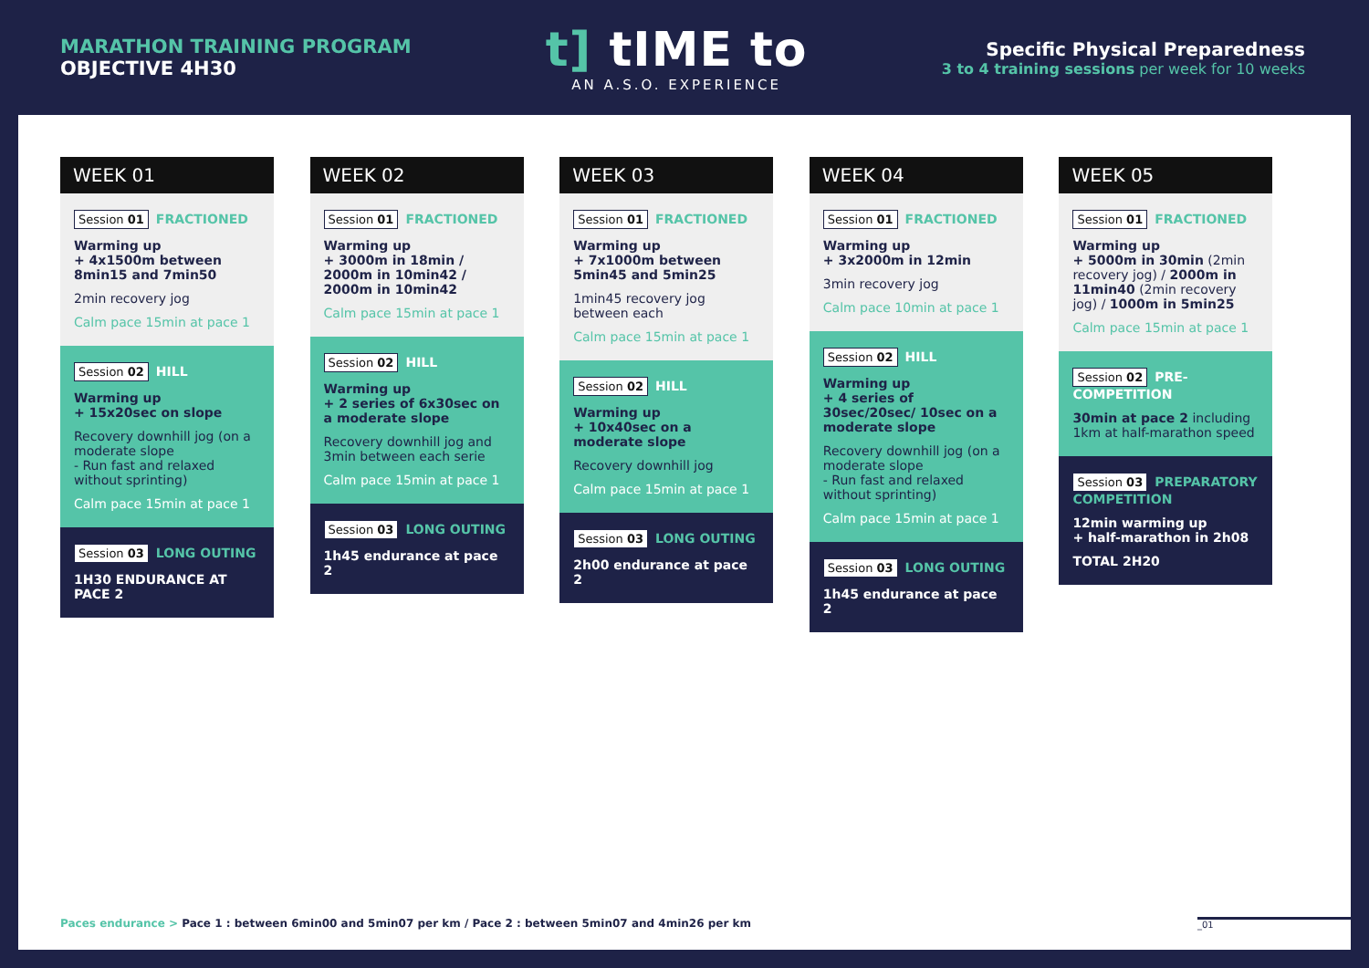MARATHON TRAINING PROGRAM
OBJECTIVE 4H30
t] tIME to
AN A.S.O. EXPERIENCE
Specific Physical Preparedness
3 to 4 training sessions per week for 10 weeks
WEEK 01
Session 01 FRACTIONED
Warming up
+ 4x1500m between 8min15 and 7min50
2min recovery jog
Calm pace 15min at pace 1
Session 02 HILL
Warming up
+ 15x20sec on slope
Recovery downhill jog (on a moderate slope
- Run fast and relaxed without sprinting)
Calm pace 15min at pace 1
Session 03 LONG OUTING
1H30 ENDURANCE AT PACE 2
WEEK 02
Session 01 FRACTIONED
Warming up
+ 3000m in 18min / 2000m in 10min42 / 2000m in 10min42
Calm pace 15min at pace 1
Session 02 HILL
Warming up
+ 2 series of 6x30sec on a moderate slope
Recovery downhill jog and 3min between each serie
Calm pace 15min at pace 1
Session 03 LONG OUTING
1h45 endurance at pace 2
WEEK 03
Session 01 FRACTIONED
Warming up
+ 7x1000m between 5min45 and 5min25
1min45 recovery jog between each
Calm pace 15min at pace 1
Session 02 HILL
Warming up
+ 10x40sec on a moderate slope
Recovery downhill jog
Calm pace 15min at pace 1
Session 03 LONG OUTING
2h00 endurance at pace 2
WEEK 04
Session 01 FRACTIONED
Warming up
+ 3x2000m in 12min
3min recovery jog
Calm pace 10min at pace 1
Session 02 HILL
Warming up
+ 4 series of 30sec/20sec/ 10sec on a moderate slope
Recovery downhill jog (on a moderate slope
- Run fast and relaxed without sprinting)
Calm pace 15min at pace 1
Session 03 LONG OUTING
1h45 endurance at pace 2
WEEK 05
Session 01 FRACTIONED
Warming up
+ 5000m in 30min (2min recovery jog) / 2000m in 11min40 (2min recovery jog) / 1000m in 5min25
Calm pace 15min at pace 1
Session 02 PRE-COMPETITION
30min at pace 2 including 1km at half-marathon speed
Session 03 PREPARATORY COMPETITION
12min warming up
+ half-marathon in 2h08
TOTAL 2H20
Paces endurance > Pace 1 : between 6min00 and 5min07 per km / Pace 2 : between 5min07 and 4min26 per km
_01